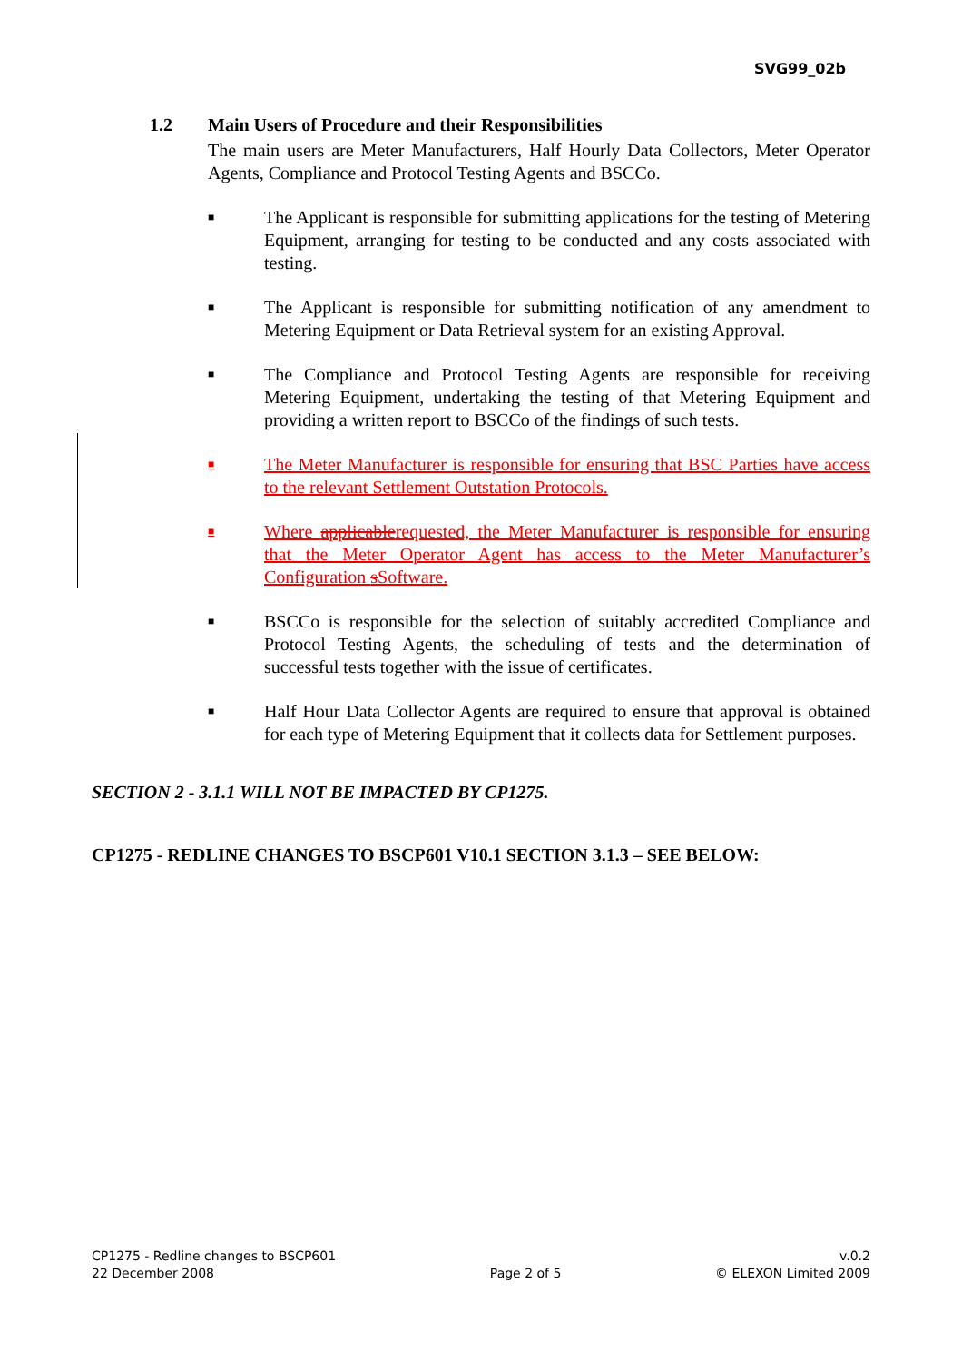SVG99_02b
1.2 Main Users of Procedure and their Responsibilities
The main users are Meter Manufacturers, Half Hourly Data Collectors, Meter Operator Agents, Compliance and Protocol Testing Agents and BSCCo.
■
The Applicant is responsible for submitting applications for the testing of Metering Equipment, arranging for testing to be conducted and any costs associated with testing.
■
The Applicant is responsible for submitting notification of any amendment to Metering Equipment or Data Retrieval system for an existing Approval.
■
The Compliance and Protocol Testing Agents are responsible for receiving Metering Equipment, undertaking the testing of that Metering Equipment and providing a written report to BSCCo of the findings of such tests.
■
The Meter Manufacturer is responsible for ensuring that BSC Parties have access to the relevant Settlement Outstation Protocols.
■
Where applicablerequested, the Meter Manufacturer is responsible for ensuring that the Meter Operator Agent has access to the Meter Manufacturer’s Configuration sSoftware.
■
BSCCo is responsible for the selection of suitably accredited Compliance and Protocol Testing Agents, the scheduling of tests and the determination of successful tests together with the issue of certificates.
■
Half Hour Data Collector Agents are required to ensure that approval is obtained for each type of Metering Equipment that it collects data for Settlement purposes.
SECTION 2 - 3.1.1 WILL NOT BE IMPACTED BY CP1275.
CP1275 - REDLINE CHANGES TO BSCP601 V10.1 SECTION 3.1.3 – SEE BELOW:
CP1275 - Redline changes to BSCP601
22 December 2008
Page 2 of 5 v.0.2
© ELEXON Limited 2009